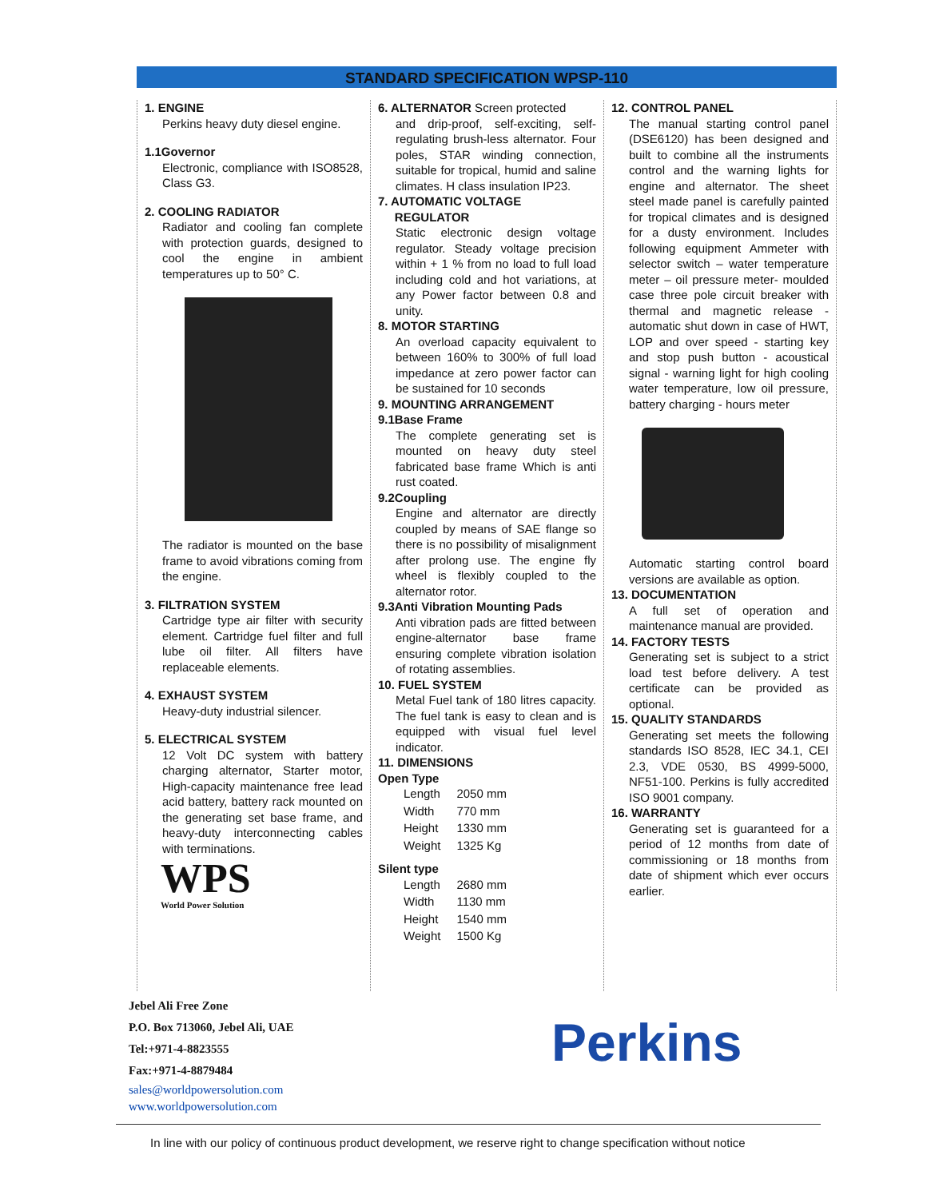STANDARD SPECIFICATION WPSP-110
1. ENGINE
Perkins heavy duty diesel engine.
1.1Governor
Electronic, compliance with ISO8528, Class G3.
2. COOLING RADIATOR
Radiator and cooling fan complete with protection guards, designed to cool the engine in ambient temperatures up to 50° C.
The radiator is mounted on the base frame to avoid vibrations coming from the engine.
3. FILTRATION SYSTEM
Cartridge type air filter with security element. Cartridge fuel filter and full lube oil filter. All filters have replaceable elements.
4. EXHAUST SYSTEM
Heavy-duty industrial silencer.
5. ELECTRICAL SYSTEM
12 Volt DC system with battery charging alternator, Starter motor, High-capacity maintenance free lead acid battery, battery rack mounted on the generating set base frame, and heavy-duty interconnecting cables with terminations.
WPS
World Power Solution
6. ALTERNATOR
Screen protected
and drip-proof, self-exciting, self-regulating brush-less alternator. Four poles, STAR winding connection, suitable for tropical, humid and saline climates. H class insulation IP23.
7. AUTOMATIC VOLTAGE
REGULATOR
Static electronic design voltage regulator. Steady voltage precision within + 1 % from no load to full load including cold and hot variations, at any Power factor between 0.8 and unity.
8. MOTOR STARTING
An overload capacity equivalent to between 160% to 300% of full load impedance at zero power factor can be sustained for 10 seconds
9. MOUNTING ARRANGEMENT
9.1Base Frame
The complete generating set is mounted on heavy duty steel fabricated base frame Which is anti rust coated.
9.2Coupling
Engine and alternator are directly coupled by means of SAE flange so there is no possibility of misalignment after prolong use. The engine fly wheel is flexibly coupled to the alternator rotor.
9.3Anti Vibration Mounting Pads
Anti vibration pads are fitted between engine-alternator base frame ensuring complete vibration isolation of rotating assemblies.
10. FUEL SYSTEM
Metal Fuel tank of 180 litres capacity. The fuel tank is easy to clean and is equipped with visual fuel level indicator.
11. DIMENSIONS
Open Type
| Length | 2050 mm |
| Width | 770 mm |
| Height | 1330 mm |
| Weight | 1325 Kg |
Silent type
| Length | 2680 mm |
| Width | 1130 mm |
| Height | 1540 mm |
| Weight | 1500 Kg |
12. CONTROL PANEL
The manual starting control panel (DSE6120) has been designed and built to combine all the instruments control and the warning lights for engine and alternator. The sheet steel made panel is carefully painted for tropical climates and is designed for a dusty environment. Includes following equipment Ammeter with selector switch – water temperature meter – oil pressure meter- moulded case three pole circuit breaker with thermal and magnetic release - automatic shut down in case of HWT, LOP and over speed - starting key and stop push button - acoustical signal - warning light for high cooling water temperature, low oil pressure, battery charging - hours meter
Automatic starting control board versions are available as option.
13. DOCUMENTATION
A full set of operation and maintenance manual are provided.
14. FACTORY TESTS
Generating set is subject to a strict load test before delivery. A test certificate can be provided as optional.
15. QUALITY STANDARDS
Generating set meets the following standards ISO 8528, IEC 34.1, CEI 2.3, VDE 0530, BS 4999-5000, NF51-100. Perkins is fully accredited ISO 9001 company.
16. WARRANTY
Generating set is guaranteed for a period of 12 months from date of commissioning or 18 months from date of shipment which ever occurs earlier.
Jebel Ali Free Zone
P.O. Box 713060, Jebel Ali, UAE
Tel:+971-4-8823555
Fax:+971-4-8879484
sales@worldpowersolution.com
www.worldpowersolution.com
Perkins
In line with our policy of continuous product development, we reserve right to change specification without notice